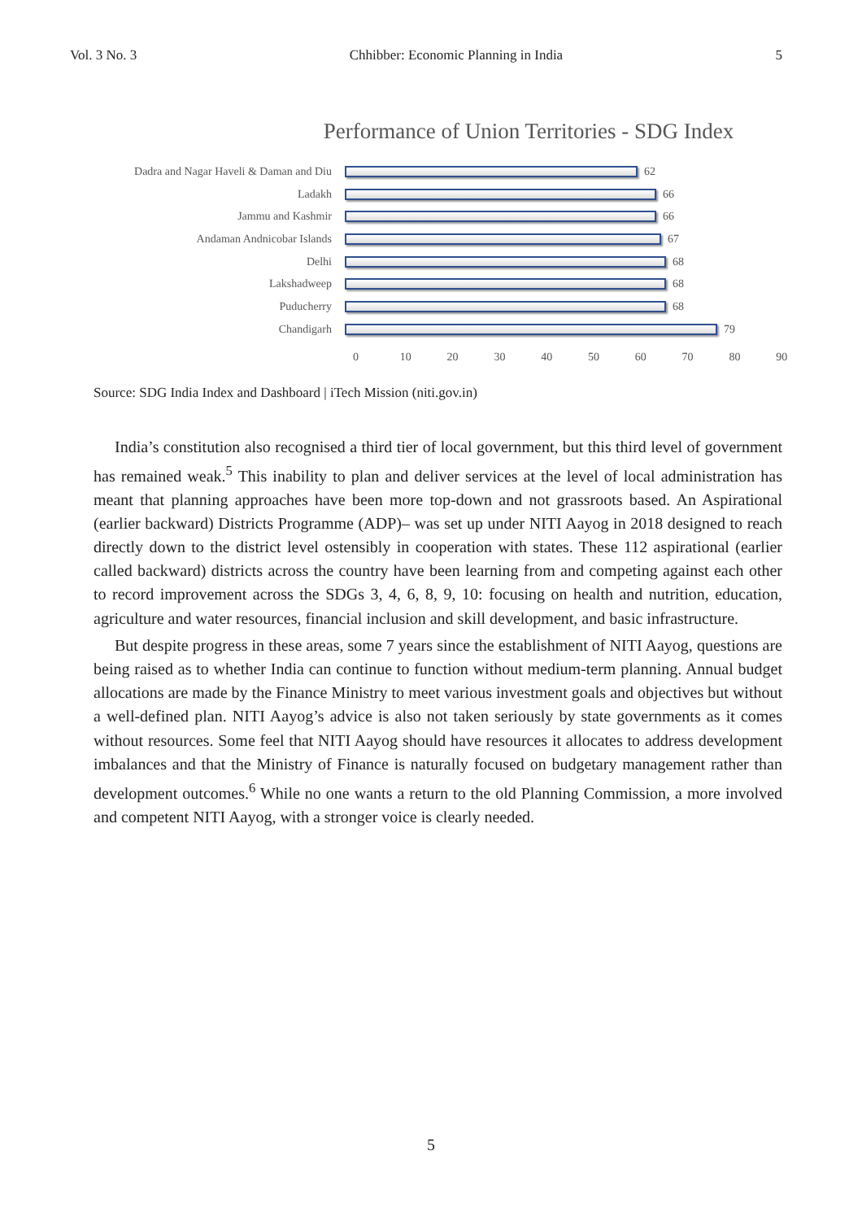Vol. 3 No. 3 Chhibber: Economic Planning in India 5
Performance of Union Territories - SDG Index
Dadra and Nagar Haveli & Daman and Diu 62
Ladakh 66
Jammu and Kashmir 66
Andaman Andnicobar Islands 67
Delhi 68
Lakshadweep 68
Puducherry 68
Chandigarh 79
0 10 20 30 40 50 60 70 80 90
Source: SDG India Index and Dashboard | iTech Mission (niti.gov.in)
India’s constitution also recognised a third tier of local government, but this third level of government has remained weak.<sup>5</sup> This inability to plan and deliver services at the level of local administration has meant that planning approaches have been more top-down and not grassroots based. An Aspirational (earlier backward) Districts Programme (ADP)– was set up under NITI Aayog in 2018 designed to reach directly down to the district level ostensibly in cooperation with states. These 112 aspirational (earlier called backward) districts across the country have been learning from and competing against each other to record improvement across the SDGs 3, 4, 6, 8, 9, 10: focusing on health and nutrition, education, agriculture and water resources, financial inclusion and skill development, and basic infrastructure.
But despite progress in these areas, some 7 years since the establishment of NITI Aayog, questions are being raised as to whether India can continue to function without medium-term planning. Annual budget allocations are made by the Finance Ministry to meet various investment goals and objectives but without a well-defined plan. NITI Aayog’s advice is also not taken seriously by state governments as it comes without resources. Some feel that NITI Aayog should have resources it allocates to address development imbalances and that the Ministry of Finance is naturally focused on budgetary management rather than development outcomes.<sup>6</sup> While no one wants a return to the old Planning Commission, a more involved and competent NITI Aayog, with a stronger voice is clearly needed.
5